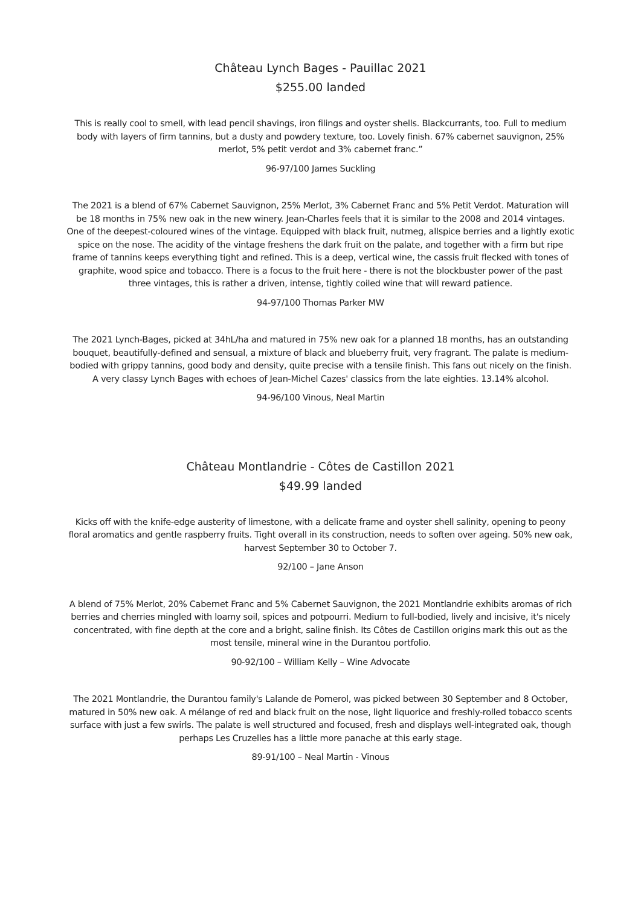Château Lynch Bages - Pauillac 2021
$255.00 landed
This is really cool to smell, with lead pencil shavings, iron filings and oyster shells. Blackcurrants, too. Full to medium body with layers of firm tannins, but a dusty and powdery texture, too. Lovely finish. 67% cabernet sauvignon, 25% merlot, 5% petit verdot and 3% cabernet franc.”
96-97/100 James Suckling
The 2021 is a blend of 67% Cabernet Sauvignon, 25% Merlot, 3% Cabernet Franc and 5% Petit Verdot. Maturation will be 18 months in 75% new oak in the new winery. Jean-Charles feels that it is similar to the 2008 and 2014 vintages. One of the deepest-coloured wines of the vintage. Equipped with black fruit, nutmeg, allspice berries and a lightly exotic spice on the nose. The acidity of the vintage freshens the dark fruit on the palate, and together with a firm but ripe frame of tannins keeps everything tight and refined. This is a deep, vertical wine, the cassis fruit flecked with tones of graphite, wood spice and tobacco. There is a focus to the fruit here - there is not the blockbuster power of the past three vintages, this is rather a driven, intense, tightly coiled wine that will reward patience.
94-97/100 Thomas Parker MW
The 2021 Lynch-Bages, picked at 34hL/ha and matured in 75% new oak for a planned 18 months, has an outstanding bouquet, beautifully-defined and sensual, a mixture of black and blueberry fruit, very fragrant. The palate is medium-bodied with grippy tannins, good body and density, quite precise with a tensile finish. This fans out nicely on the finish. A very classy Lynch Bages with echoes of Jean-Michel Cazes' classics from the late eighties. 13.14% alcohol.
94-96/100 Vinous, Neal Martin
Château Montlandrie - Côtes de Castillon 2021
$49.99 landed
Kicks off with the knife-edge austerity of limestone, with a delicate frame and oyster shell salinity, opening to peony floral aromatics and gentle raspberry fruits. Tight overall in its construction, needs to soften over ageing. 50% new oak, harvest September 30 to October 7.
92/100 – Jane Anson
A blend of 75% Merlot, 20% Cabernet Franc and 5% Cabernet Sauvignon, the 2021 Montlandrie exhibits aromas of rich berries and cherries mingled with loamy soil, spices and potpourri. Medium to full-bodied, lively and incisive, it's nicely concentrated, with fine depth at the core and a bright, saline finish. Its Côtes de Castillon origins mark this out as the most tensile, mineral wine in the Durantou portfolio.
90-92/100 – William Kelly – Wine Advocate
The 2021 Montlandrie, the Durantou family's Lalande de Pomerol, was picked between 30 September and 8 October, matured in 50% new oak. A mélange of red and black fruit on the nose, light liquorice and freshly-rolled tobacco scents surface with just a few swirls. The palate is well structured and focused, fresh and displays well-integrated oak, though perhaps Les Cruzelles has a little more panache at this early stage.
89-91/100 – Neal Martin - Vinous